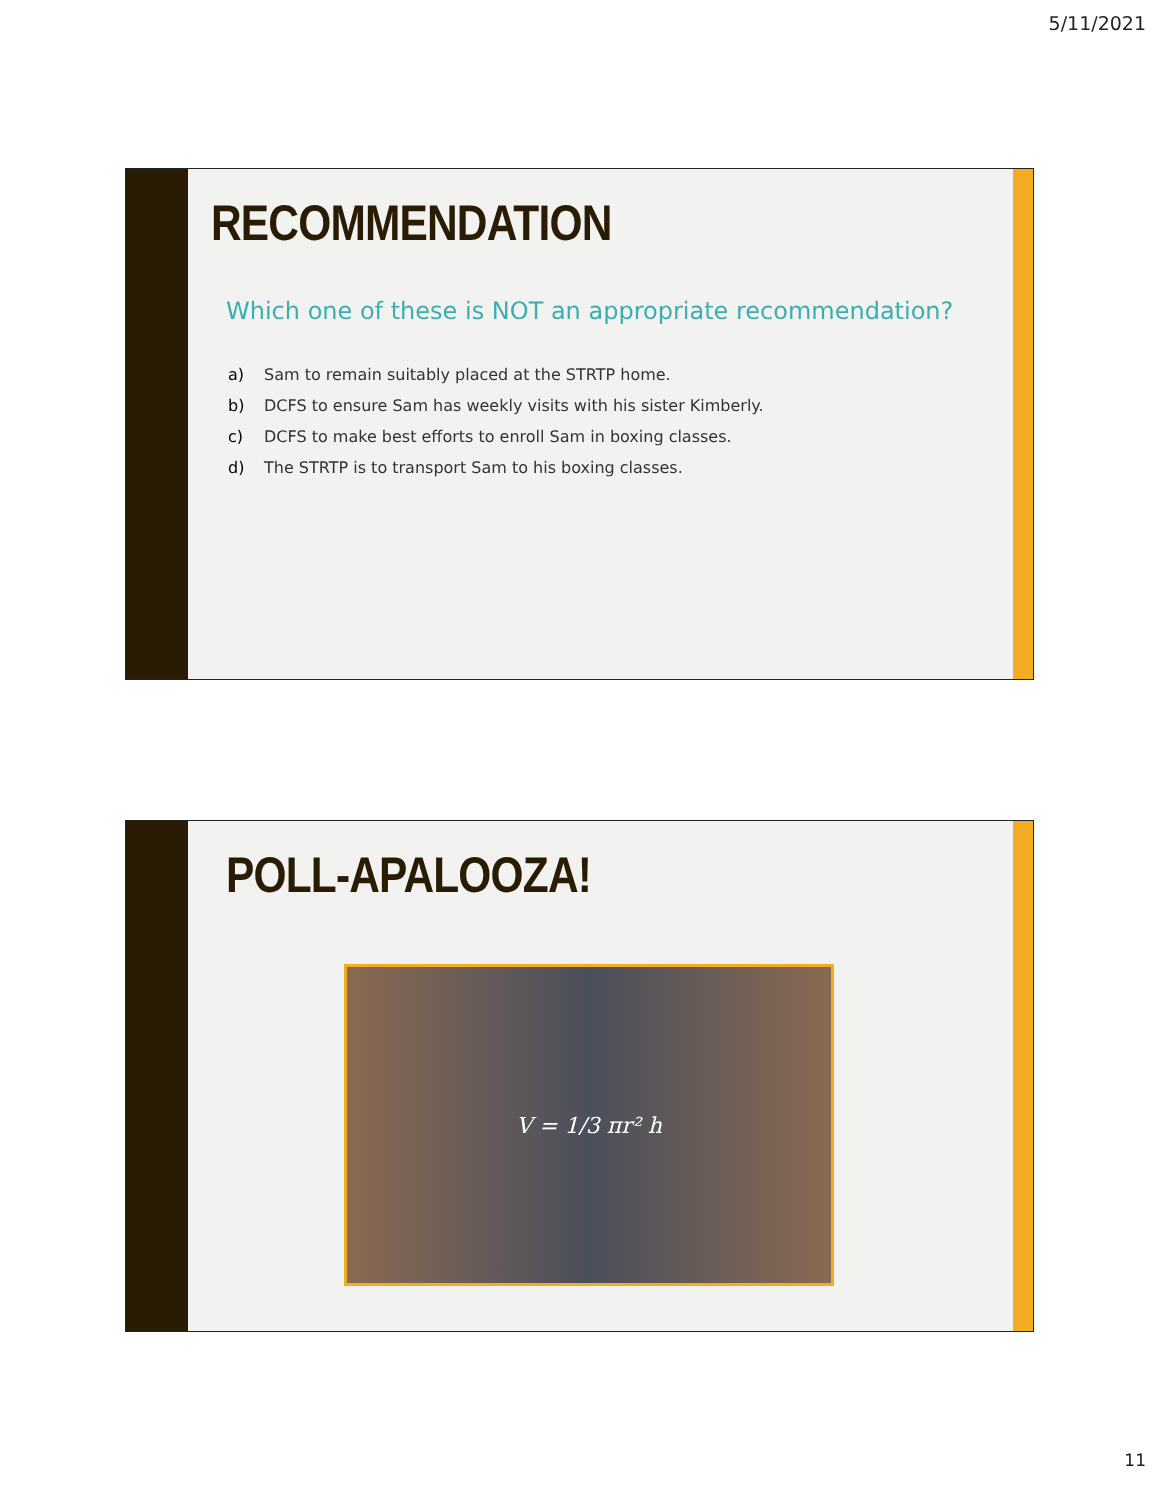5/11/2021
RECOMMENDATION
Which one of these is NOT an appropriate recommendation?
a) Sam to remain suitably placed at the STRTP home.
b) DCFS to ensure Sam has weekly visits with his sister Kimberly.
c) DCFS to make best efforts to enroll Sam in boxing classes.
d) The STRTP is to transport Sam to his boxing classes.
POLL-APALOOZA!
V = 1/3 πr² h
11